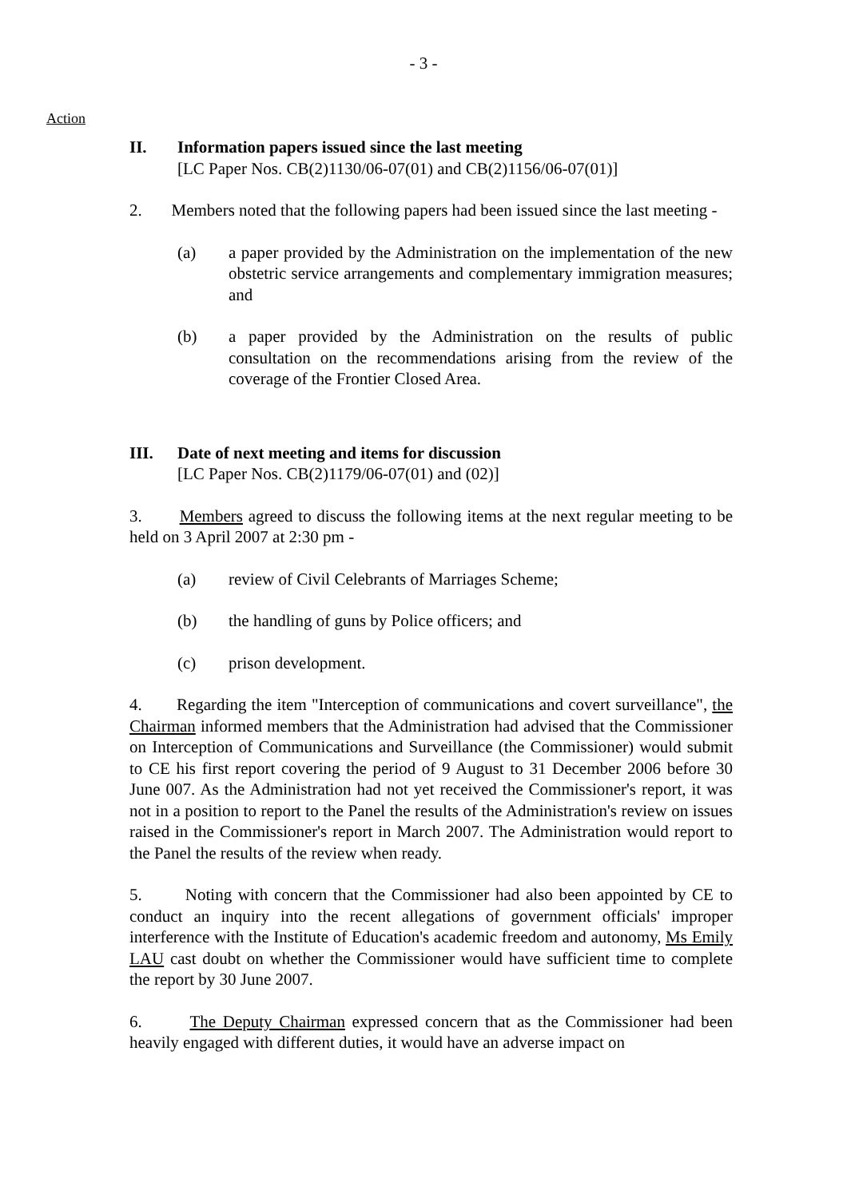- 3 -
Action
II. Information papers issued since the last meeting
[LC Paper Nos. CB(2)1130/06-07(01) and CB(2)1156/06-07(01)]
2. Members noted that the following papers had been issued since the last meeting -
(a) a paper provided by the Administration on the implementation of the new obstetric service arrangements and complementary immigration measures; and
(b) a paper provided by the Administration on the results of public consultation on the recommendations arising from the review of the coverage of the Frontier Closed Area.
III. Date of next meeting and items for discussion
[LC Paper Nos. CB(2)1179/06-07(01) and (02)]
3. Members agreed to discuss the following items at the next regular meeting to be held on 3 April 2007 at 2:30 pm -
(a) review of Civil Celebrants of Marriages Scheme;
(b) the handling of guns by Police officers; and
(c) prison development.
4. Regarding the item "Interception of communications and covert surveillance", the Chairman informed members that the Administration had advised that the Commissioner on Interception of Communications and Surveillance (the Commissioner) would submit to CE his first report covering the period of 9 August to 31 December 2006 before 30 June 007. As the Administration had not yet received the Commissioner's report, it was not in a position to report to the Panel the results of the Administration's review on issues raised in the Commissioner's report in March 2007. The Administration would report to the Panel the results of the review when ready.
5. Noting with concern that the Commissioner had also been appointed by CE to conduct an inquiry into the recent allegations of government officials' improper interference with the Institute of Education's academic freedom and autonomy, Ms Emily LAU cast doubt on whether the Commissioner would have sufficient time to complete the report by 30 June 2007.
6. The Deputy Chairman expressed concern that as the Commissioner had been heavily engaged with different duties, it would have an adverse impact on